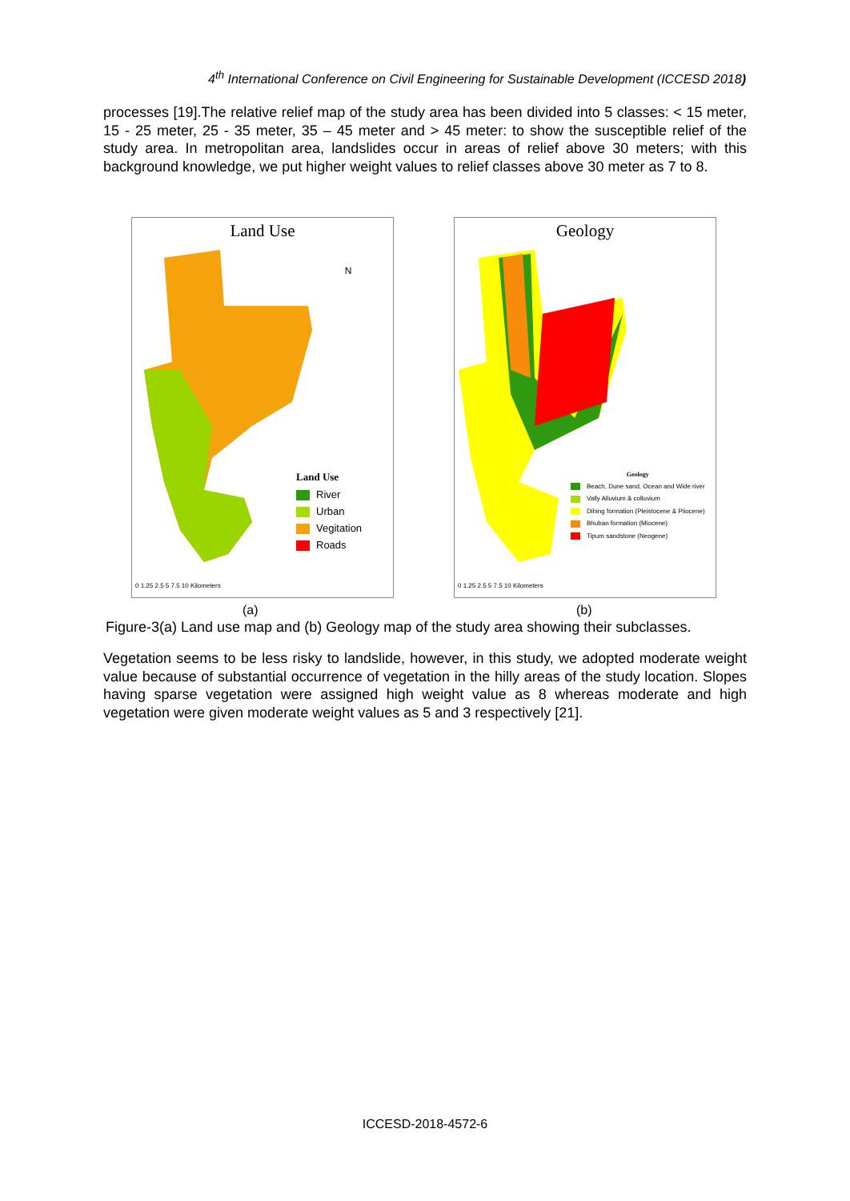4<sup>th</sup> International Conference on Civil Engineering for Sustainable Development (ICCESD 2018)
processes [19].The relative relief map of the study area has been divided into 5 classes: < 15 meter, 15 - 25 meter, 25 - 35 meter, 35 – 45 meter and > 45 meter: to show the susceptible relief of the study area. In metropolitan area, landslides occur in areas of relief above 30 meters; with this background knowledge, we put higher weight values to relief classes above 30 meter as 7 to 8.
Land Use
N
Land Use
River
Urban
Vegitation
Roads
0 1.25 2.5 5 7.5 10 Kilometers
Geology
Geology
Beach, Dune sand, Ocean and Wide river
Vally Alluvium & colluvium
Dihing formation (Pleistocene & Pliocene)
Bhuban formation (Miocene)
Tipum sandstone (Neogene)
0 1.25 2.5 5 7.5 10 Kilometers
(a) (b)
Figure-3(a) Land use map and (b) Geology map of the study area showing their subclasses.
Vegetation seems to be less risky to landslide, however, in this study, we adopted moderate weight value because of substantial occurrence of vegetation in the hilly areas of the study location. Slopes having sparse vegetation were assigned high weight value as 8 whereas moderate and high vegetation were given moderate weight values as 5 and 3 respectively [21].
ICCESD-2018-4572-6